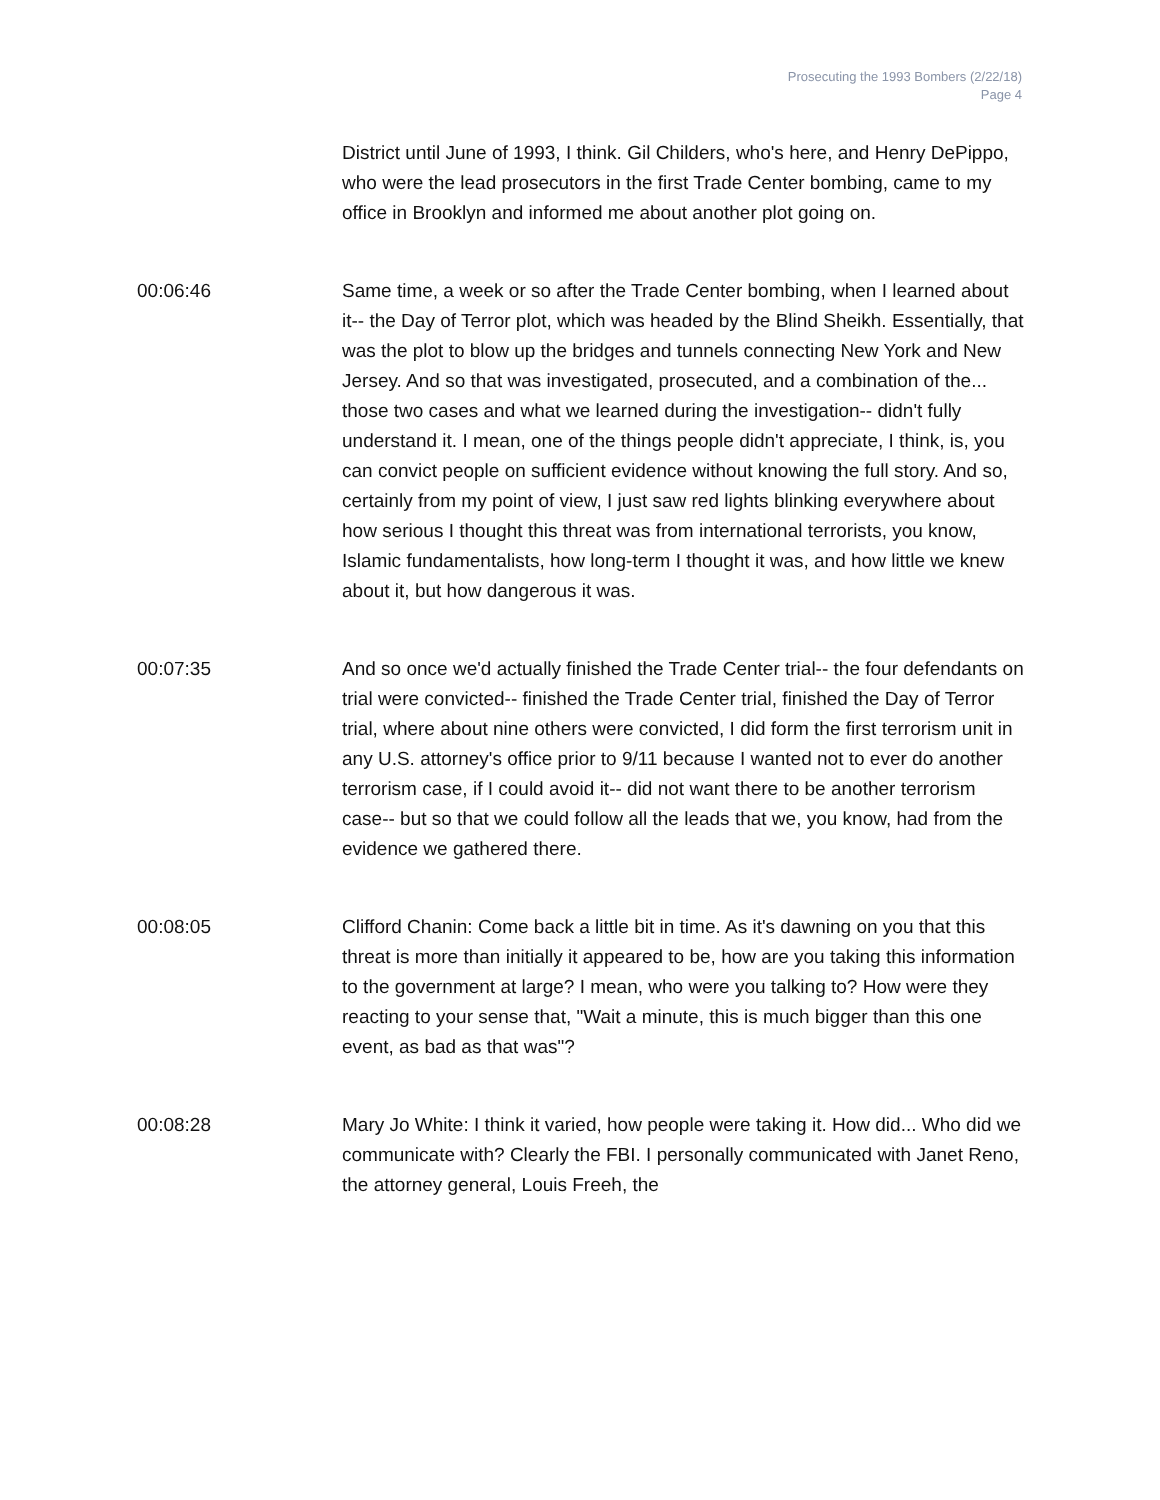Prosecuting the 1993 Bombers (2/22/18)
Page 4
District until June of 1993, I think. Gil Childers, who's here, and Henry DePippo, who were the lead prosecutors in the first Trade Center bombing, came to my office in Brooklyn and informed me about another plot going on.
00:06:46 Same time, a week or so after the Trade Center bombing, when I learned about it-- the Day of Terror plot, which was headed by the Blind Sheikh. Essentially, that was the plot to blow up the bridges and tunnels connecting New York and New Jersey. And so that was investigated, prosecuted, and a combination of the... those two cases and what we learned during the investigation-- didn't fully understand it. I mean, one of the things people didn't appreciate, I think, is, you can convict people on sufficient evidence without knowing the full story. And so, certainly from my point of view, I just saw red lights blinking everywhere about how serious I thought this threat was from international terrorists, you know, Islamic fundamentalists, how long-term I thought it was, and how little we knew about it, but how dangerous it was.
00:07:35 And so once we'd actually finished the Trade Center trial-- the four defendants on trial were convicted-- finished the Trade Center trial, finished the Day of Terror trial, where about nine others were convicted, I did form the first terrorism unit in any U.S. attorney's office prior to 9/11 because I wanted not to ever do another terrorism case, if I could avoid it-- did not want there to be another terrorism case-- but so that we could follow all the leads that we, you know, had from the evidence we gathered there.
00:08:05 Clifford Chanin: Come back a little bit in time. As it's dawning on you that this threat is more than initially it appeared to be, how are you taking this information to the government at large? I mean, who were you talking to? How were they reacting to your sense that, "Wait a minute, this is much bigger than this one event, as bad as that was"?
00:08:28 Mary Jo White: I think it varied, how people were taking it. How did... Who did we communicate with? Clearly the FBI. I personally communicated with Janet Reno, the attorney general, Louis Freeh, the